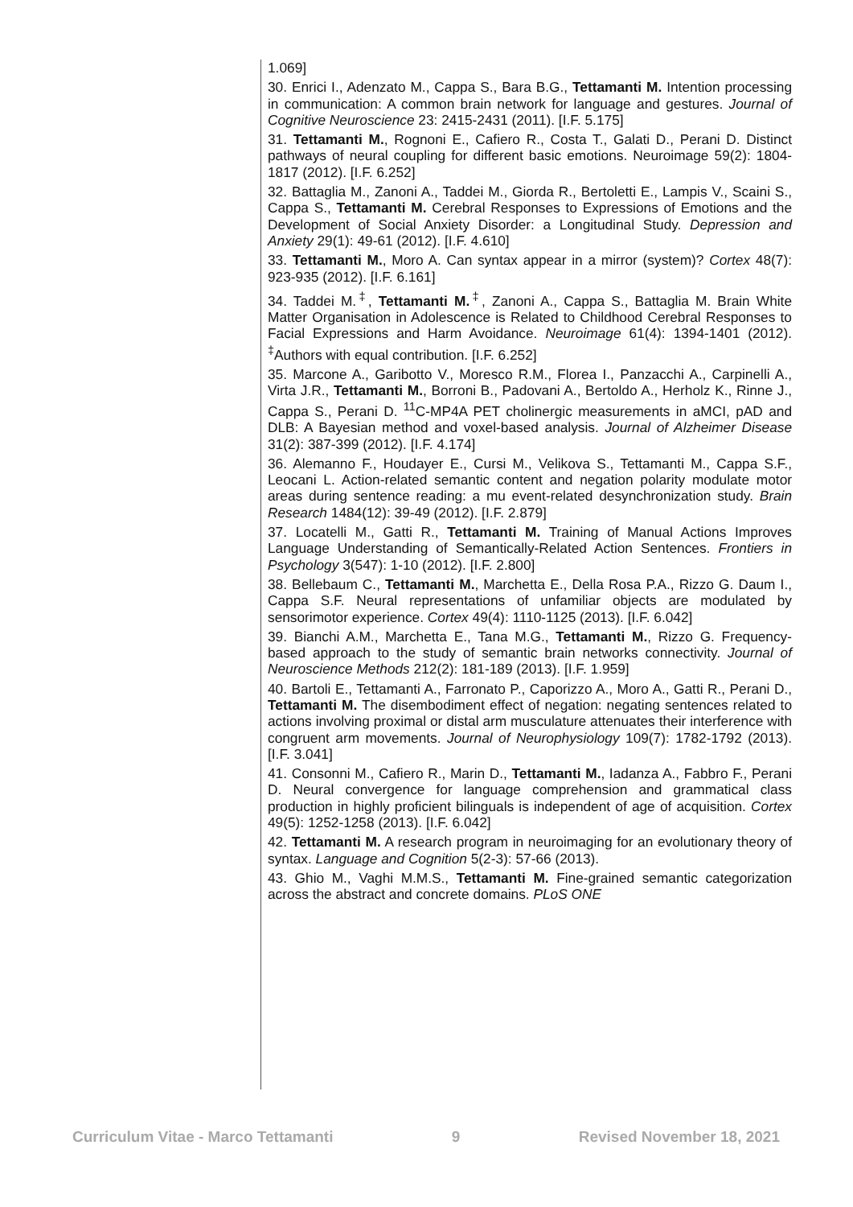1.069]
30. Enrici I., Adenzato M., Cappa S., Bara B.G., Tettamanti M. Intention processing in communication: A common brain network for language and gestures. Journal of Cognitive Neuroscience 23: 2415-2431 (2011). [I.F. 5.175]
31. Tettamanti M., Rognoni E., Cafiero R., Costa T., Galati D., Perani D. Distinct pathways of neural coupling for different basic emotions. Neuroimage 59(2): 1804-1817 (2012). [I.F. 6.252]
32. Battaglia M., Zanoni A., Taddei M., Giorda R., Bertoletti E., Lampis V., Scaini S., Cappa S., Tettamanti M. Cerebral Responses to Expressions of Emotions and the Development of Social Anxiety Disorder: a Longitudinal Study. Depression and Anxiety 29(1): 49-61 (2012). [I.F. 4.610]
33. Tettamanti M., Moro A. Can syntax appear in a mirror (system)? Cortex 48(7): 923-935 (2012). [I.F. 6.161]
34. Taddei M.<sup>‡</sup>, Tettamanti M.<sup>‡</sup>, Zanoni A., Cappa S., Battaglia M. Brain White Matter Organisation in Adolescence is Related to Childhood Cerebral Responses to Facial Expressions and Harm Avoidance. Neuroimage 61(4): 1394-1401 (2012). <sup>‡</sup>Authors with equal contribution. [I.F. 6.252]
35. Marcone A., Garibotto V., Moresco R.M., Florea I., Panzacchi A., Carpinelli A., Virta J.R., Tettamanti M., Borroni B., Padovani A., Bertoldo A., Herholz K., Rinne J., Cappa S., Perani D. <sup>11</sup>C-MP4A PET cholinergic measurements in aMCI, pAD and DLB: A Bayesian method and voxel-based analysis. Journal of Alzheimer Disease 31(2): 387-399 (2012). [I.F. 4.174]
36. Alemanno F., Houdayer E., Cursi M., Velikova S., Tettamanti M., Cappa S.F., Leocani L. Action-related semantic content and negation polarity modulate motor areas during sentence reading: a mu event-related desynchronization study. Brain Research 1484(12): 39-49 (2012). [I.F. 2.879]
37. Locatelli M., Gatti R., Tettamanti M. Training of Manual Actions Improves Language Understanding of Semantically-Related Action Sentences. Frontiers in Psychology 3(547): 1-10 (2012). [I.F. 2.800]
38. Bellebaum C., Tettamanti M., Marchetta E., Della Rosa P.A., Rizzo G. Daum I., Cappa S.F. Neural representations of unfamiliar objects are modulated by sensorimotor experience. Cortex 49(4): 1110-1125 (2013). [I.F. 6.042]
39. Bianchi A.M., Marchetta E., Tana M.G., Tettamanti M., Rizzo G. Frequency-based approach to the study of semantic brain networks connectivity. Journal of Neuroscience Methods 212(2): 181-189 (2013). [I.F. 1.959]
40. Bartoli E., Tettamanti A., Farronato P., Caporizzo A., Moro A., Gatti R., Perani D., Tettamanti M. The disembodiment effect of negation: negating sentences related to actions involving proximal or distal arm musculature attenuates their interference with congruent arm movements. Journal of Neurophysiology 109(7): 1782-1792 (2013). [I.F. 3.041]
41. Consonni M., Cafiero R., Marin D., Tettamanti M., Iadanza A., Fabbro F., Perani D. Neural convergence for language comprehension and grammatical class production in highly proficient bilinguals is independent of age of acquisition. Cortex 49(5): 1252-1258 (2013). [I.F. 6.042]
42. Tettamanti M. A research program in neuroimaging for an evolutionary theory of syntax. Language and Cognition 5(2-3): 57-66 (2013).
43. Ghio M., Vaghi M.M.S., Tettamanti M. Fine-grained semantic categorization across the abstract and concrete domains. PLoS ONE
Curriculum Vitae - Marco Tettamanti 9 Revised November 18, 2021